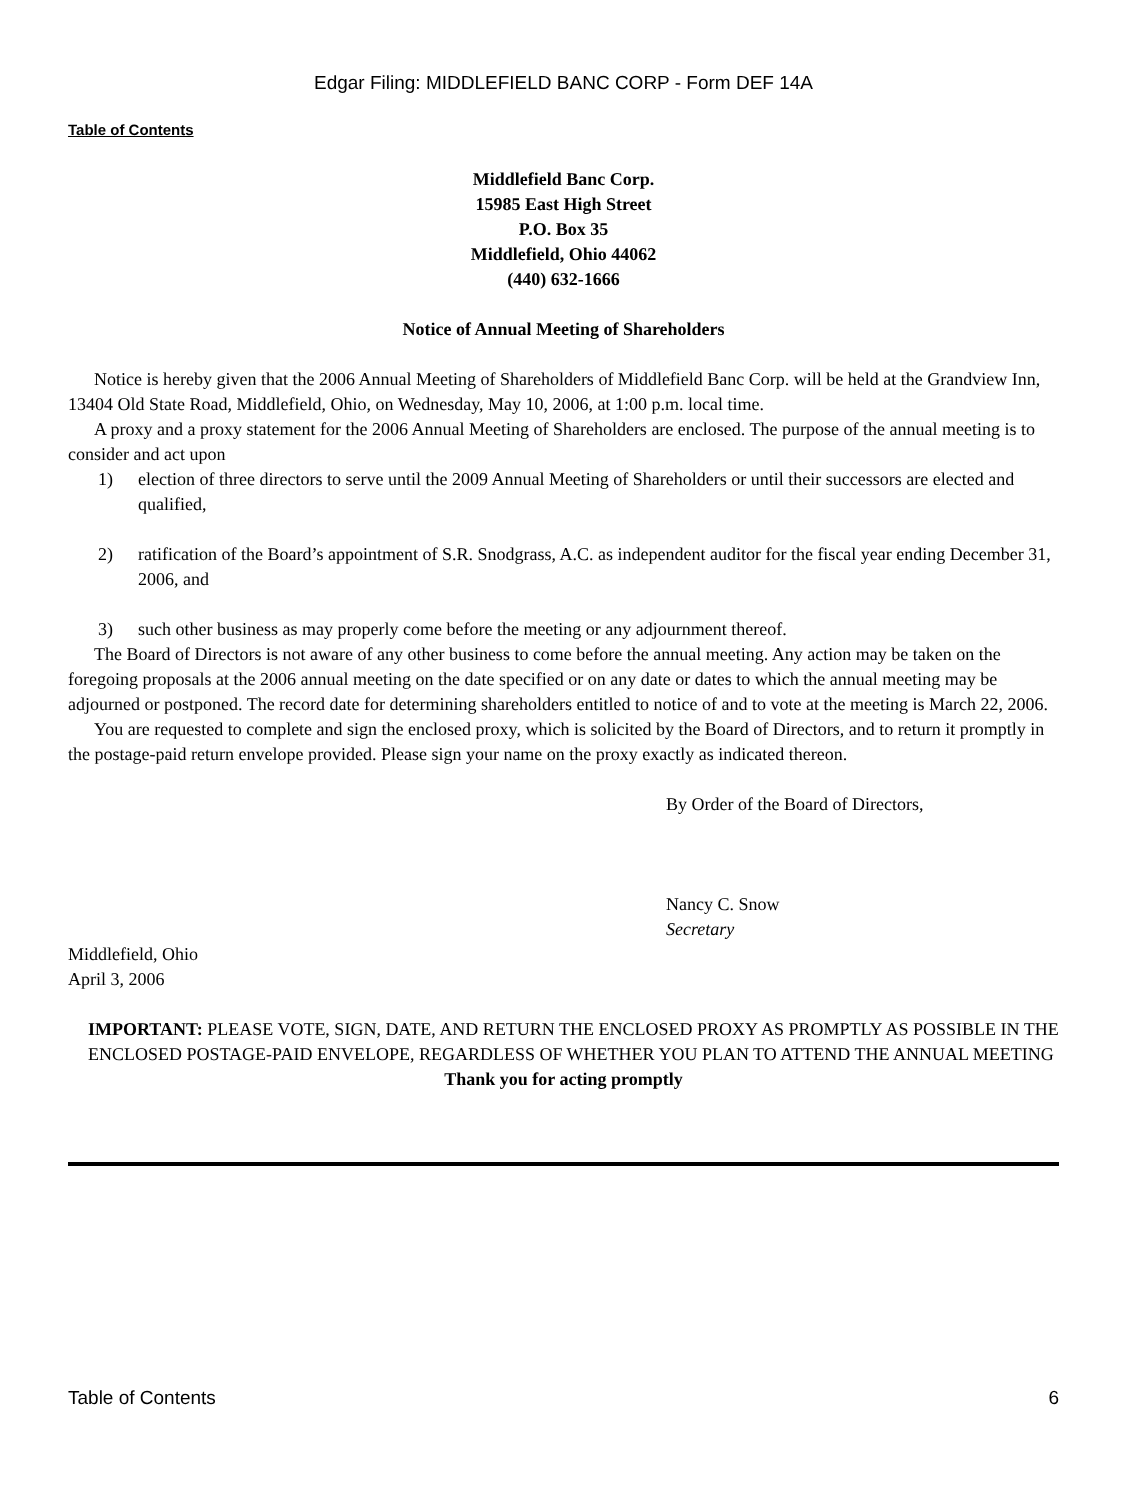Edgar Filing: MIDDLEFIELD BANC CORP - Form DEF 14A
Table of Contents
Middlefield Banc Corp.
15985 East High Street
P.O. Box 35
Middlefield, Ohio 44062
(440) 632-1666
Notice of Annual Meeting of Shareholders
Notice is hereby given that the 2006 Annual Meeting of Shareholders of Middlefield Banc Corp. will be held at the Grandview Inn, 13404 Old State Road, Middlefield, Ohio, on Wednesday, May 10, 2006, at 1:00 p.m. local time.
A proxy and a proxy statement for the 2006 Annual Meeting of Shareholders are enclosed. The purpose of the annual meeting is to consider and act upon
1) election of three directors to serve until the 2009 Annual Meeting of Shareholders or until their successors are elected and qualified,
2) ratification of the Board’s appointment of S.R. Snodgrass, A.C. as independent auditor for the fiscal year ending December 31, 2006, and
3) such other business as may properly come before the meeting or any adjournment thereof.
The Board of Directors is not aware of any other business to come before the annual meeting. Any action may be taken on the foregoing proposals at the 2006 annual meeting on the date specified or on any date or dates to which the annual meeting may be adjourned or postponed. The record date for determining shareholders entitled to notice of and to vote at the meeting is March 22, 2006.
You are requested to complete and sign the enclosed proxy, which is solicited by the Board of Directors, and to return it promptly in the postage-paid return envelope provided. Please sign your name on the proxy exactly as indicated thereon.
By Order of the Board of Directors,
Nancy C. Snow
Secretary
Middlefield, Ohio
April 3, 2006
IMPORTANT: PLEASE VOTE, SIGN, DATE, AND RETURN THE ENCLOSED PROXY AS PROMPTLY AS POSSIBLE IN THE ENCLOSED POSTAGE-PAID ENVELOPE, REGARDLESS OF WHETHER YOU PLAN TO ATTEND THE ANNUAL MEETING
Thank you for acting promptly
Table of Contents 6